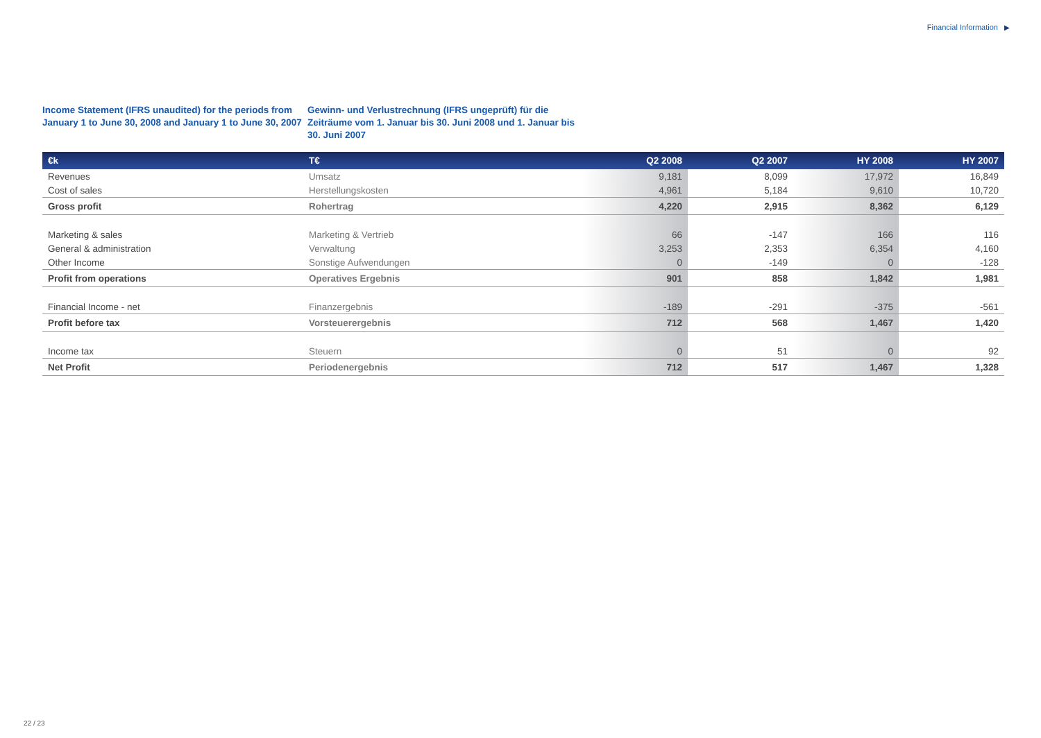Financial Information ▶
Income Statement (IFRS unaudited) for the periods from January 1 to June 30, 2008 and January 1 to June 30, 2007
Gewinn- und Verlustrechnung (IFRS ungeprüft) für die Zeiträume vom 1. Januar bis 30. Juni 2008 und 1. Januar bis 30. Juni 2007
| €k | T€ | Q2 2008 | Q2 2007 | HY 2008 | HY 2007 |
| --- | --- | --- | --- | --- | --- |
| Revenues | Umsatz | 9,181 | 8,099 | 17,972 | 16,849 |
| Cost of sales | Herstellungskosten | 4,961 | 5,184 | 9,610 | 10,720 |
| Gross profit | Rohertrag | 4,220 | 2,915 | 8,362 | 6,129 |
| Marketing & sales | Marketing & Vertrieb | 66 | -147 | 166 | 116 |
| General & administration | Verwaltung | 3,253 | 2,353 | 6,354 | 4,160 |
| Other Income | Sonstige Aufwendungen | 0 | -149 | 0 | -128 |
| Profit from operations | Operatives Ergebnis | 901 | 858 | 1,842 | 1,981 |
| Financial Income - net | Finanzergebnis | -189 | -291 | -375 | -561 |
| Profit before tax | Vorsteuerergebnis | 712 | 568 | 1,467 | 1,420 |
| Income tax | Steuern | 0 | 51 | 0 | 92 |
| Net Profit | Periodenergebnis | 712 | 517 | 1,467 | 1,328 |
22 / 23